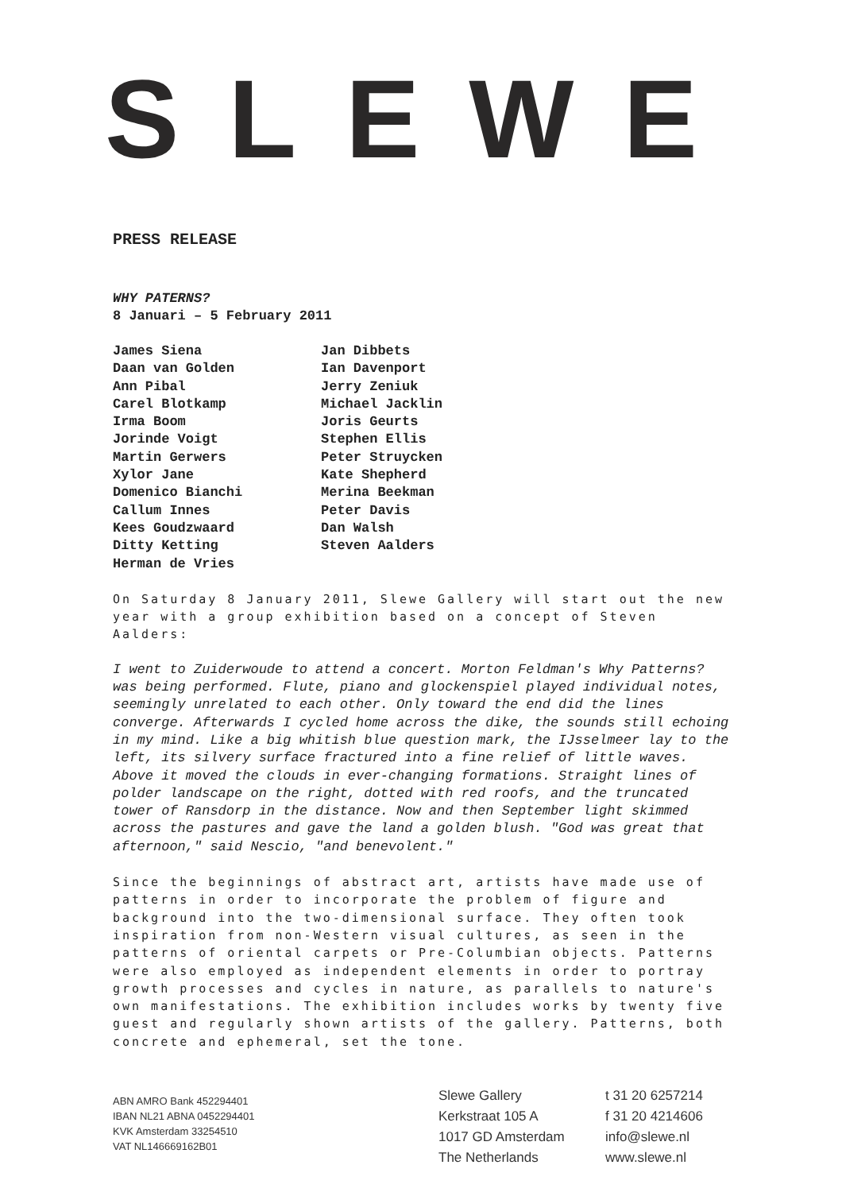SLEWE
PRESS RELEASE
WHY PATERNS?
8 Januari – 5 February 2011
James Siena
Daan van Golden
Ann Pibal
Carel Blotkamp
Irma Boom
Jorinde Voigt
Martin Gerwers
Xylor Jane
Domenico Bianchi
Callum Innes
Kees Goudzwaard
Ditty Ketting
Herman de Vries
Jan Dibbets
Ian Davenport
Jerry Zeniuk
Michael Jacklin
Joris Geurts
Stephen Ellis
Peter Struycken
Kate Shepherd
Merina Beekman
Peter Davis
Dan Walsh
Steven Aalders
On Saturday 8 January 2011, Slewe Gallery will start out the new year with a group exhibition based on a concept of Steven Aalders:
I went to Zuiderwoude to attend a concert. Morton Feldman's Why Patterns? was being performed. Flute, piano and glockenspiel played individual notes, seemingly unrelated to each other. Only toward the end did the lines converge. Afterwards I cycled home across the dike, the sounds still echoing in my mind. Like a big whitish blue question mark, the IJsselmeer lay to the left, its silvery surface fractured into a fine relief of little waves. Above it moved the clouds in ever-changing formations. Straight lines of polder landscape on the right, dotted with red roofs, and the truncated tower of Ransdorp in the distance. Now and then September light skimmed across the pastures and gave the land a golden blush. "God was great that afternoon," said Nescio, "and benevolent."
Since the beginnings of abstract art, artists have made use of patterns in order to incorporate the problem of figure and background into the two-dimensional surface. They often took inspiration from non-Western visual cultures, as seen in the patterns of oriental carpets or Pre-Columbian objects. Patterns were also employed as independent elements in order to portray growth processes and cycles in nature, as parallels to nature's own manifestations. The exhibition includes works by twenty five guest and regularly shown artists of the gallery. Patterns, both concrete and ephemeral, set the tone.
ABN AMRO Bank 452294401
IBAN NL21 ABNA 0452294401
KVK Amsterdam 33254510
VAT NL146669162B01
Slewe Gallery
Kerkstraat 105 A
1017 GD Amsterdam
The Netherlands
t 31 20 6257214
f 31 20 4214606
info@slewe.nl
www.slewe.nl